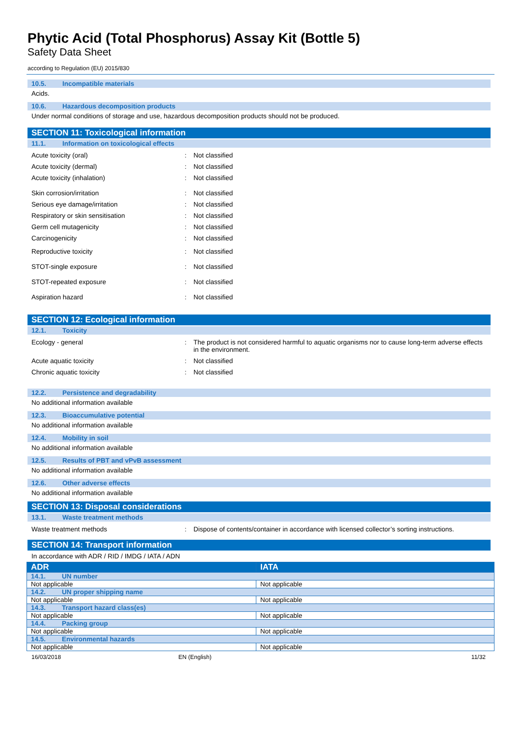Phytic Acid (Total Phosphorus) Assay Kit (Bottle 5)
Safety Data Sheet
according to Regulation (EU) 2015/830
10.5. Incompatible materials
Acids.
10.6. Hazardous decomposition products
Under normal conditions of storage and use, hazardous decomposition products should not be produced.
SECTION 11: Toxicological information
11.1. Information on toxicological effects
Acute toxicity (oral) : Not classified
Acute toxicity (dermal) : Not classified
Acute toxicity (inhalation) : Not classified
Skin corrosion/irritation : Not classified
Serious eye damage/irritation : Not classified
Respiratory or skin sensitisation : Not classified
Germ cell mutagenicity : Not classified
Carcinogenicity : Not classified
Reproductive toxicity : Not classified
STOT-single exposure : Not classified
STOT-repeated exposure : Not classified
Aspiration hazard : Not classified
SECTION 12: Ecological information
12.1. Toxicity
Ecology - general : The product is not considered harmful to aquatic organisms nor to cause long-term adverse effects in the environment.
Acute aquatic toxicity : Not classified
Chronic aquatic toxicity : Not classified
12.2. Persistence and degradability
No additional information available
12.3. Bioaccumulative potential
No additional information available
12.4. Mobility in soil
No additional information available
12.5. Results of PBT and vPvB assessment
No additional information available
12.6. Other adverse effects
No additional information available
SECTION 13: Disposal considerations
13.1. Waste treatment methods
Waste treatment methods : Dispose of contents/container in accordance with licensed collector’s sorting instructions.
SECTION 14: Transport information
In accordance with ADR / RID / IMDG / IATA / ADN
| ADR | IATA |
| --- | --- |
| 14.1. UN number | |
| Not applicable | Not applicable |
| 14.2. UN proper shipping name | |
| Not applicable | Not applicable |
| 14.3. Transport hazard class(es) | |
| Not applicable | Not applicable |
| 14.4. Packing group | |
| Not applicable | Not applicable |
| 14.5. Environmental hazards | |
| Not applicable | Not applicable |
16/03/2018 EN (English) 11/32